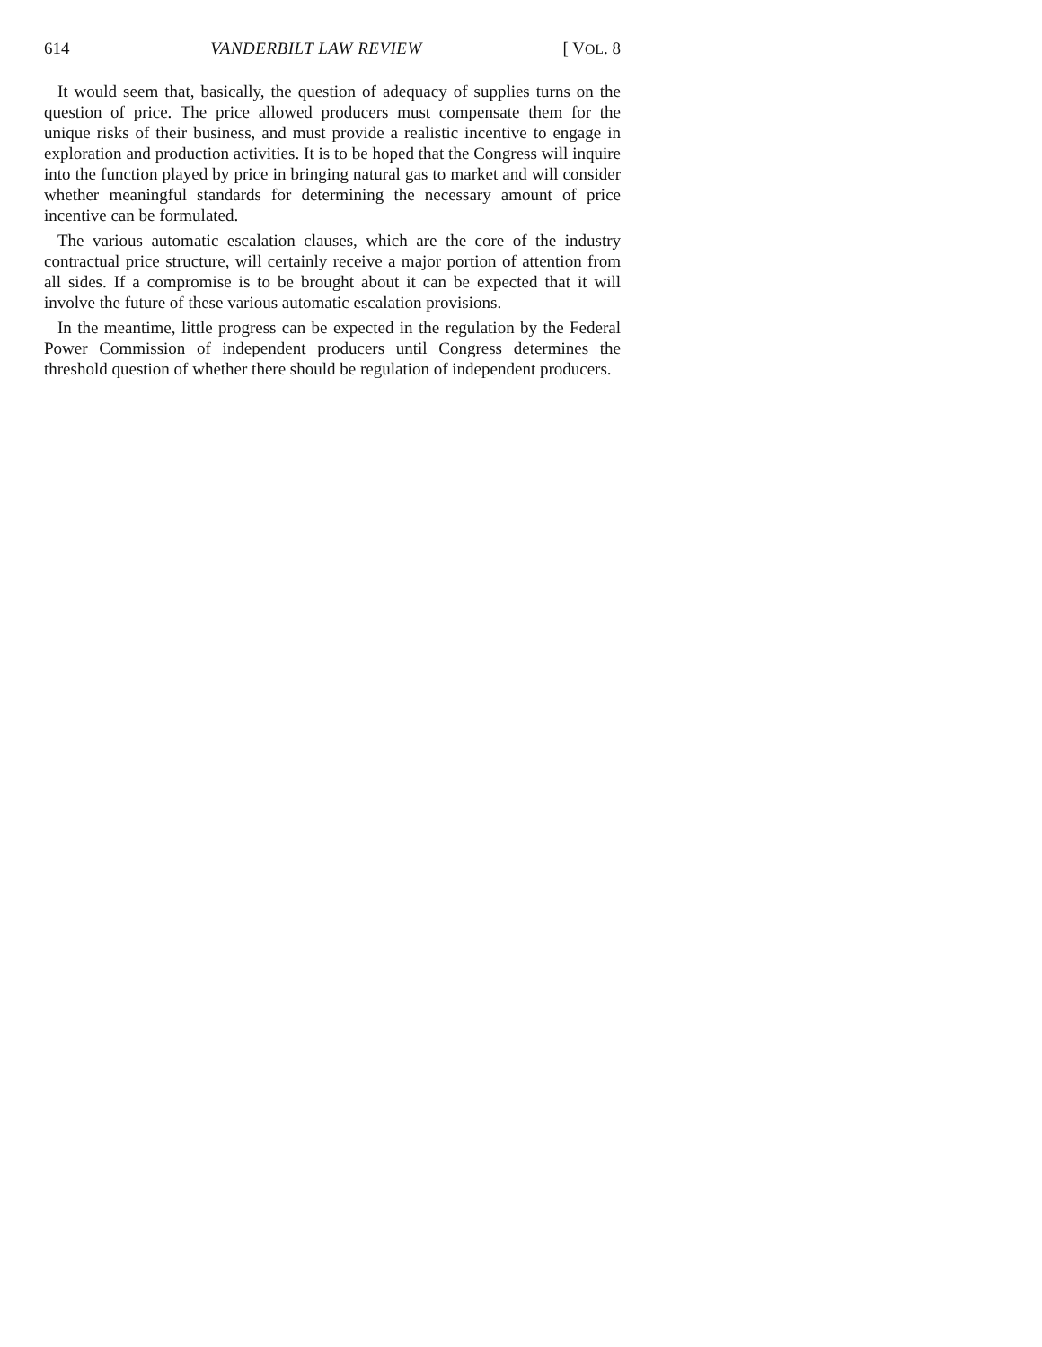614 VANDERBILT LAW REVIEW [ VOL. 8
It would seem that, basically, the question of adequacy of supplies turns on the question of price. The price allowed producers must compensate them for the unique risks of their business, and must provide a realistic incentive to engage in exploration and production activities. It is to be hoped that the Congress will inquire into the function played by price in bringing natural gas to market and will consider whether meaningful standards for determining the necessary amount of price incentive can be formulated.
The various automatic escalation clauses, which are the core of the industry contractual price structure, will certainly receive a major portion of attention from all sides. If a compromise is to be brought about it can be expected that it will involve the future of these various automatic escalation provisions.
In the meantime, little progress can be expected in the regulation by the Federal Power Commission of independent producers until Congress determines the threshold question of whether there should be regulation of independent producers.